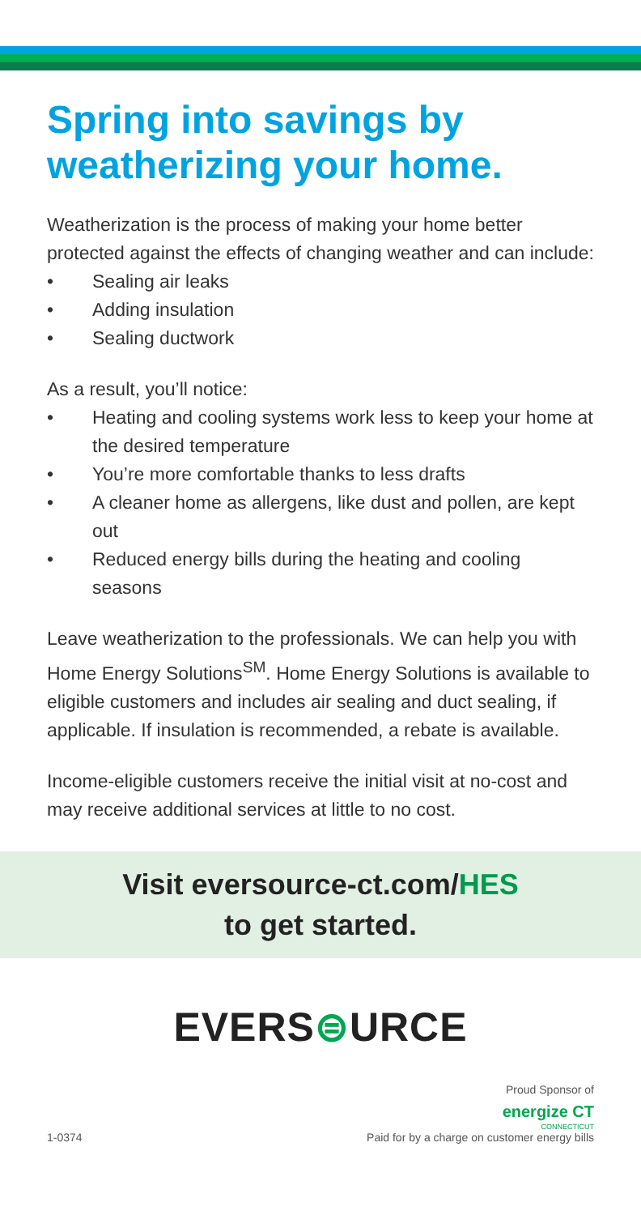Spring into savings by weatherizing your home.
Weatherization is the process of making your home better protected against the effects of changing weather and can include:
• Sealing air leaks
• Adding insulation
• Sealing ductwork
As a result, you’ll notice:
• Heating and cooling systems work less to keep your home at the desired temperature
• You’re more comfortable thanks to less drafts
• A cleaner home as allergens, like dust and pollen, are kept out
• Reduced energy bills during the heating and cooling seasons
Leave weatherization to the professionals. We can help you with Home Energy Solutions<sup>SM</sup>. Home Energy Solutions is available to eligible customers and includes air sealing and duct sealing, if applicable. If insulation is recommended, a rebate is available.
Income-eligible customers receive the initial visit at no-cost and may receive additional services at little to no cost.
Visit eversource-ct.com/HES
to get started.
EVERS⊜URCE
1-0374
Proud Sponsor of
energize CT
CONNECTICUT
Paid for by a charge on customer energy bills